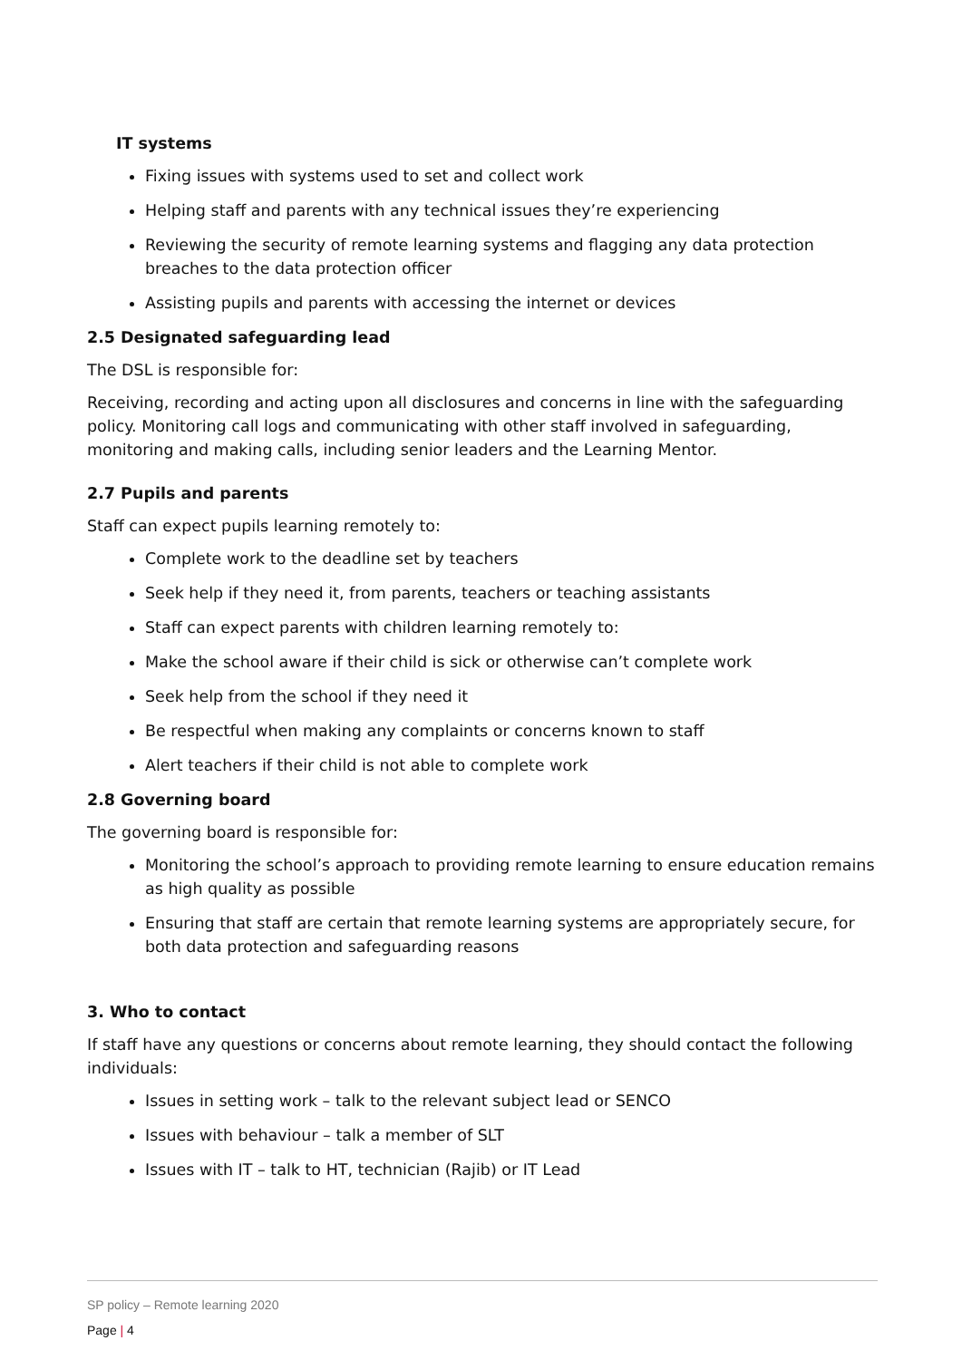IT systems
Fixing issues with systems used to set and collect work
Helping staff and parents with any technical issues they’re experiencing
Reviewing the security of remote learning systems and flagging any data protection breaches to the data protection officer
Assisting pupils and parents with accessing the internet or devices
2.5 Designated safeguarding lead
The DSL is responsible for:
Receiving, recording and acting upon all disclosures and concerns in line with the safeguarding policy. Monitoring call logs and communicating with other staff involved in safeguarding, monitoring and making calls, including senior leaders and the Learning Mentor.
2.7 Pupils and parents
Staff can expect pupils learning remotely to:
Complete work to the deadline set by teachers
Seek help if they need it, from parents, teachers or teaching assistants
Staff can expect parents with children learning remotely to:
Make the school aware if their child is sick or otherwise can’t complete work
Seek help from the school if they need it
Be respectful when making any complaints or concerns known to staff
Alert teachers if their child is not able to complete work
2.8 Governing board
The governing board is responsible for:
Monitoring the school’s approach to providing remote learning to ensure education remains as high quality as possible
Ensuring that staff are certain that remote learning systems are appropriately secure, for both data protection and safeguarding reasons
3. Who to contact
If staff have any questions or concerns about remote learning, they should contact the following individuals:
Issues in setting work – talk to the relevant subject lead or SENCO
Issues with behaviour – talk a member of SLT
Issues with IT – talk to HT, technician (Rajib) or IT Lead
SP policy – Remote learning 2020
Page | 4